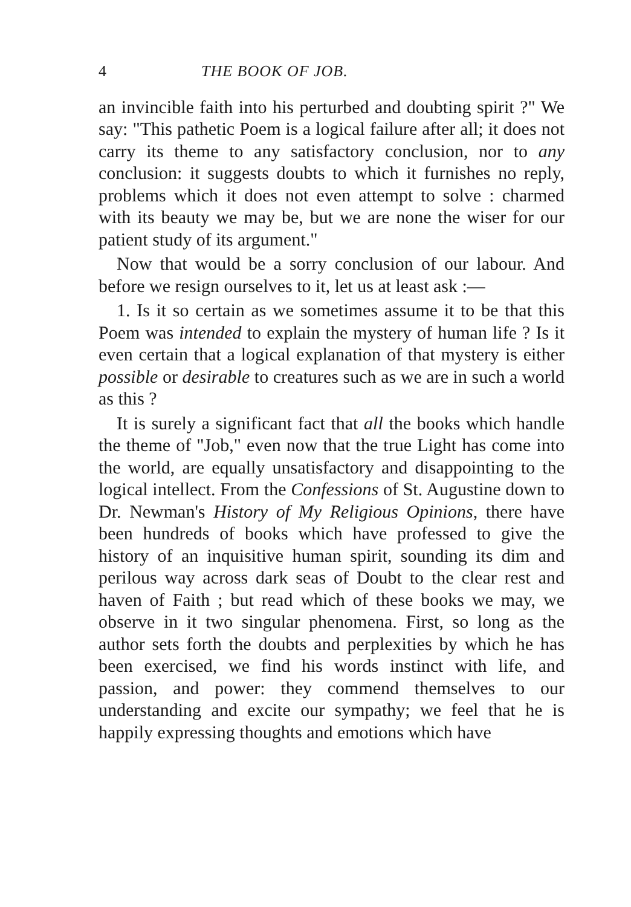4 THE BOOK OF JOB.
an invincible faith into his perturbed and doubting spirit ?" We say: "This pathetic Poem is a logical failure after all; it does not carry its theme to any satisfactory conclusion, nor to any conclusion: it suggests doubts to which it furnishes no reply, problems which it does not even attempt to solve : charmed with its beauty we may be, but we are none the wiser for our patient study of its argument."
Now that would be a sorry conclusion of our labour. And before we resign ourselves to it, let us at least ask :—
1. Is it so certain as we sometimes assume it to be that this Poem was intended to explain the mystery of human life ? Is it even certain that a logical explanation of that mystery is either possible or desirable to creatures such as we are in such a world as this ?
It is surely a significant fact that all the books which handle the theme of "Job," even now that the true Light has come into the world, are equally unsatisfactory and disappointing to the logical intellect. From the Confessions of St. Augustine down to Dr. Newman's History of My Religious Opinions, there have been hundreds of books which have professed to give the history of an inquisitive human spirit, sounding its dim and perilous way across dark seas of Doubt to the clear rest and haven of Faith ; but read which of these books we may, we observe in it two singular phenomena. First, so long as the author sets forth the doubts and perplexities by which he has been exercised, we find his words instinct with life, and passion, and power: they commend themselves to our understanding and excite our sympathy; we feel that he is happily expressing thoughts and emotions which have